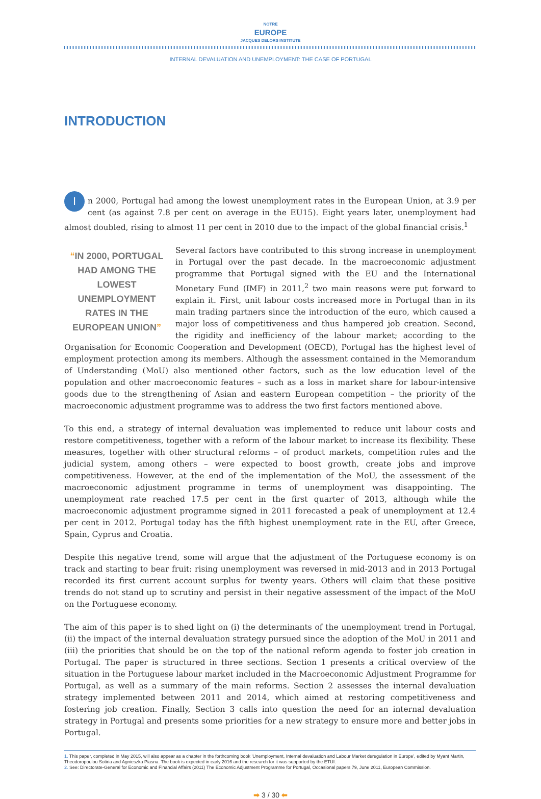NOTRE
EUROPE
JACQUES DELORS INSTITUTE
INTERNAL DEVALUATION AND UNEMPLOYMENT: THE CASE OF PORTUGAL
INTRODUCTION
In 2000, Portugal had among the lowest unemployment rates in the European Union, at 3.9 per cent (as against 7.8 per cent on average in the EU15). Eight years later, unemployment had almost doubled, rising to almost 11 per cent in 2010 due to the impact of the global financial crisis.<sup>1</sup>
“IN 2000, PORTUGAL HAD AMONG THE LOWEST UNEMPLOYMENT RATES IN THE EUROPEAN UNION” Several factors have contributed to this strong increase in unemployment in Portugal over the past decade. In the macroeconomic adjustment programme that Portugal signed with the EU and the International Monetary Fund (IMF) in 2011,<sup>2</sup> two main reasons were put forward to explain it. First, unit labour costs increased more in Portugal than in its main trading partners since the introduction of the euro, which caused a major loss of competitiveness and thus hampered job creation. Second, the rigidity and inefficiency of the labour market; according to the Organisation for Economic Cooperation and Development (OECD), Portugal has the highest level of employment protection among its members. Although the assessment contained in the Memorandum of Understanding (MoU) also mentioned other factors, such as the low education level of the population and other macroeconomic features – such as a loss in market share for labour-intensive goods due to the strengthening of Asian and eastern European competition – the priority of the macroeconomic adjustment programme was to address the two first factors mentioned above.
To this end, a strategy of internal devaluation was implemented to reduce unit labour costs and restore competitiveness, together with a reform of the labour market to increase its flexibility. These measures, together with other structural reforms – of product markets, competition rules and the judicial system, among others – were expected to boost growth, create jobs and improve competitiveness. However, at the end of the implementation of the MoU, the assessment of the macroeconomic adjustment programme in terms of unemployment was disappointing. The unemployment rate reached 17.5 per cent in the first quarter of 2013, although while the macroeconomic adjustment programme signed in 2011 forecasted a peak of unemployment at 12.4 per cent in 2012. Portugal today has the fifth highest unemployment rate in the EU, after Greece, Spain, Cyprus and Croatia.
Despite this negative trend, some will argue that the adjustment of the Portuguese economy is on track and starting to bear fruit: rising unemployment was reversed in mid-2013 and in 2013 Portugal recorded its first current account surplus for twenty years. Others will claim that these positive trends do not stand up to scrutiny and persist in their negative assessment of the impact of the MoU on the Portuguese economy.
The aim of this paper is to shed light on (i) the determinants of the unemployment trend in Portugal, (ii) the impact of the internal devaluation strategy pursued since the adoption of the MoU in 2011 and (iii) the priorities that should be on the top of the national reform agenda to foster job creation in Portugal. The paper is structured in three sections. Section 1 presents a critical overview of the situation in the Portuguese labour market included in the Macroeconomic Adjustment Programme for Portugal, as well as a summary of the main reforms. Section 2 assesses the internal devaluation strategy implemented between 2011 and 2014, which aimed at restoring competitiveness and fostering job creation. Finally, Section 3 calls into question the need for an internal devaluation strategy in Portugal and presents some priorities for a new strategy to ensure more and better jobs in Portugal.
1. This paper, completed in May 2015, will also appear as a chapter in the forthcoming book 'Unemployment, Internal devaluation and Labour Market deregulation in Europe', edited by Myant Martin, Theodoropoulou Sotiria and Agnieszka Piasna. The book is expected in early 2016 and the research for it was supported by the ETUI.
2. See: Directorate-General for Economic and Financial Affairs (2011) The Economic Adjustment Programme for Portugal, Occasional papers 79, June 2011, European Commission.
➡ 3 / 30 ⬅